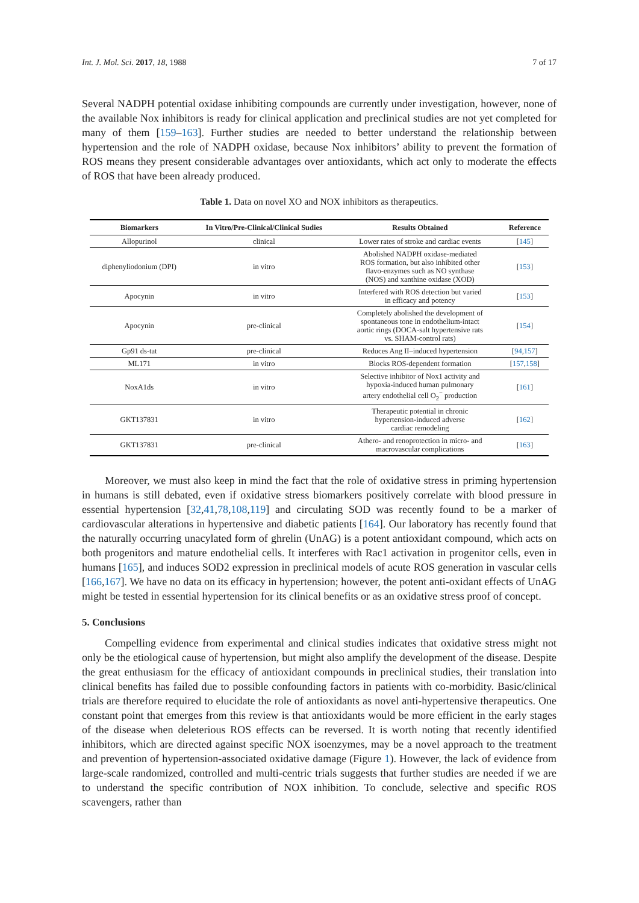Int. J. Mol. Sci. 2017, 18, 1988 7 of 17
Several NADPH potential oxidase inhibiting compounds are currently under investigation, however, none of the available Nox inhibitors is ready for clinical application and preclinical studies are not yet completed for many of them [159–163]. Further studies are needed to better understand the relationship between hypertension and the role of NADPH oxidase, because Nox inhibitors’ ability to prevent the formation of ROS means they present considerable advantages over antioxidants, which act only to moderate the effects of ROS that have been already produced.
Table 1. Data on novel XO and NOX inhibitors as therapeutics.
| Biomarkers | In Vitro/Pre-Clinical/Clinical Sudies | Results Obtained | Reference |
| --- | --- | --- | --- |
| Allopurinol | clinical | Lower rates of stroke and cardiac events | [ 145 ] |
| diphenyliodonium (DPI) | in vitro | Abolished NADPH oxidase-mediated ROS formation, but also inhibited other flavo-enzymes such as NO synthase (NOS) and xanthine oxidase (XOD) | [ 153 ] |
| Apocynin | in vitro | Interfered with ROS detection but varied in efficacy and potency | [ 153 ] |
| Apocynin | pre-clinical | Completely abolished the development of spontaneous tone in endothelium-intact aortic rings (DOCA-salt hypertensive rats vs. SHAM-control rats) | [ 154 ] |
| Gp91 ds-tat | pre-clinical | Reduces Ang II–induced hypertension | [ 94 , 157 ] |
| ML171 | in vitro | Blocks ROS-dependent formation | [ 157 , 158 ] |
| NoxA1ds | in vitro | Selective inhibitor of Nox1 activity and hypoxia-induced human pulmonary artery endothelial cell O<sub>2</sub><sup>−</sup> production | [ 161 ] |
| GKT137831 | in vitro | Therapeutic potential in chronic hypertension-induced adverse cardiac remodeling | [ 162 ] |
| GKT137831 | pre-clinical | Athero- and renoprotection in micro- and macrovascular complications | [ 163 ] |
Moreover, we must also keep in mind the fact that the role of oxidative stress in priming hypertension in humans is still debated, even if oxidative stress biomarkers positively correlate with blood pressure in essential hypertension [32,41,78,108,119] and circulating SOD was recently found to be a marker of cardiovascular alterations in hypertensive and diabetic patients [164]. Our laboratory has recently found that the naturally occurring unacylated form of ghrelin (UnAG) is a potent antioxidant compound, which acts on both progenitors and mature endothelial cells. It interferes with Rac1 activation in progenitor cells, even in humans [165], and induces SOD2 expression in preclinical models of acute ROS generation in vascular cells [166,167]. We have no data on its efficacy in hypertension; however, the potent anti-oxidant effects of UnAG might be tested in essential hypertension for its clinical benefits or as an oxidative stress proof of concept.
5. Conclusions
Compelling evidence from experimental and clinical studies indicates that oxidative stress might not only be the etiological cause of hypertension, but might also amplify the development of the disease. Despite the great enthusiasm for the efficacy of antioxidant compounds in preclinical studies, their translation into clinical benefits has failed due to possible confounding factors in patients with co-morbidity. Basic/clinical trials are therefore required to elucidate the role of antioxidants as novel anti-hypertensive therapeutics. One constant point that emerges from this review is that antioxidants would be more efficient in the early stages of the disease when deleterious ROS effects can be reversed. It is worth noting that recently identified inhibitors, which are directed against specific NOX isoenzymes, may be a novel approach to the treatment and prevention of hypertension-associated oxidative damage (Figure 1). However, the lack of evidence from large-scale randomized, controlled and multi-centric trials suggests that further studies are needed if we are to understand the specific contribution of NOX inhibition. To conclude, selective and specific ROS scavengers, rather than